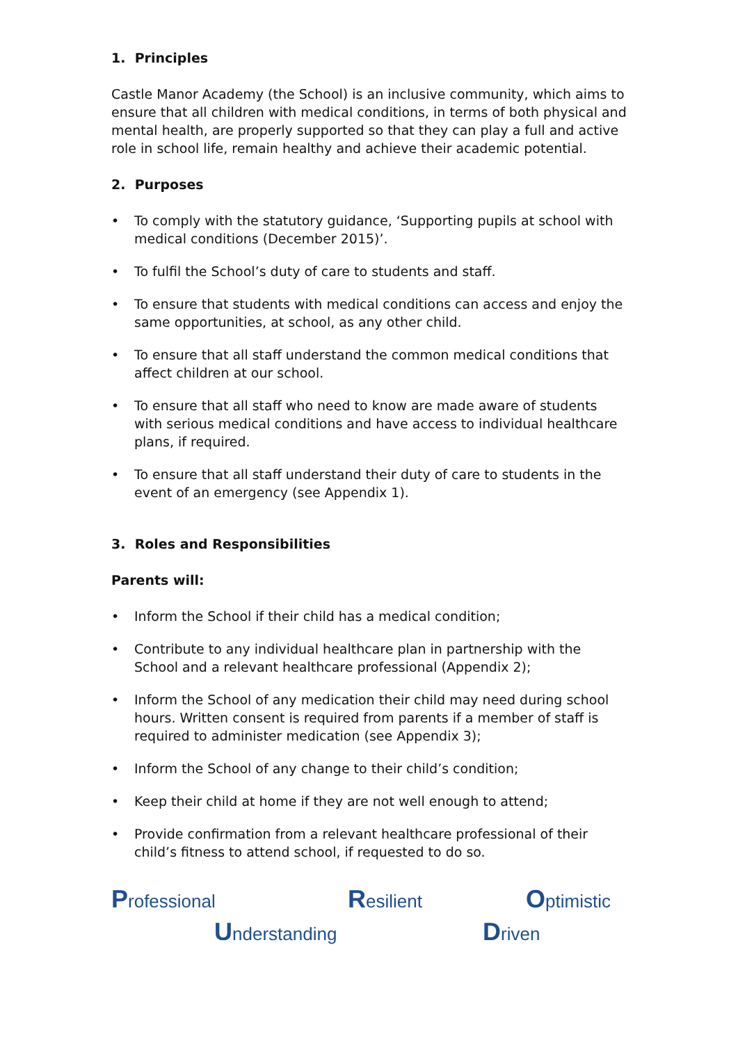1. Principles
Castle Manor Academy (the School) is an inclusive community, which aims to ensure that all children with medical conditions, in terms of both physical and mental health, are properly supported so that they can play a full and active role in school life, remain healthy and achieve their academic potential.
2. Purposes
• To comply with the statutory guidance, ‘Supporting pupils at school with medical conditions (December 2015)’.
• To fulfil the School’s duty of care to students and staff.
• To ensure that students with medical conditions can access and enjoy the same opportunities, at school, as any other child.
• To ensure that all staff understand the common medical conditions that affect children at our school.
• To ensure that all staff who need to know are made aware of students with serious medical conditions and have access to individual healthcare plans, if required.
• To ensure that all staff understand their duty of care to students in the event of an emergency (see Appendix 1).
3. Roles and Responsibilities
Parents will:
• Inform the School if their child has a medical condition;
• Contribute to any individual healthcare plan in partnership with the School and a relevant healthcare professional (Appendix 2);
• Inform the School of any medication their child may need during school hours. Written consent is required from parents if a member of staff is required to administer medication (see Appendix 3);
• Inform the School of any change to their child’s condition;
• Keep their child at home if they are not well enough to attend;
• Provide confirmation from a relevant healthcare professional of their child’s fitness to attend school, if requested to do so.
Professional Resilient Optimistic
Understanding Driven